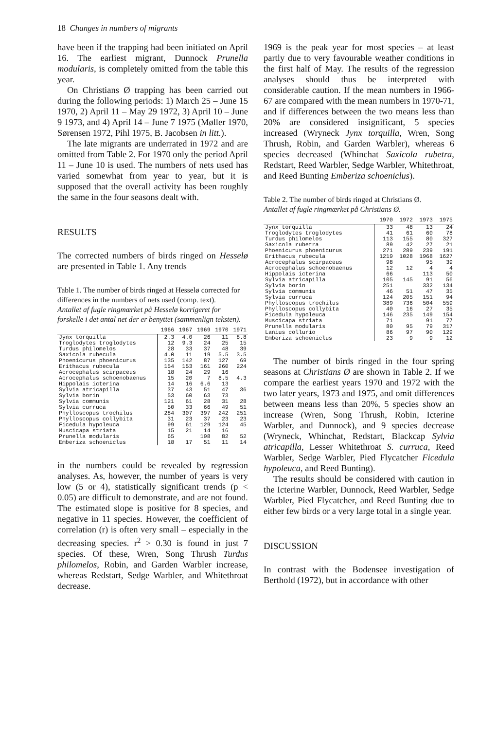18 Changes in numbers of migrants
have been if the trapping had been initiated on April 16. The earliest migrant, Dunnock Prunella modularis, is completely omitted from the table this year.
On Christians Ø trapping has been carried out during the following periods: 1) March 25 – June 15 1970, 2) April 11 – May 29 1972, 3) April 10 – June 9 1973, and 4) April 14 – June 7 1975 (Møller 1970, Sørensen 1972, Pihl 1975, B. Jacobsen in litt.).
The late migrants are underrated in 1972 and are omitted from Table 2. For 1970 only the period April 11 – June 10 is used. The numbers of nets used has varied somewhat from year to year, but it is supposed that the overall activity has been roughly the same in the four seasons dealt with.
RESULTS
The corrected numbers of birds ringed on Hesselø are presented in Table 1. Any trends
Table 1. The number of birds ringed at Hesselø corrected for differences in the numbers of nets used (comp. text).
Antallet af fugle ringmærket på Hesselø korrigeret for forskelle i det antal net der er benyttet (sammenlign teksten).
| | 1966 | 1967 | 1969 | 1970 | 1971 |
| --- | --- | --- | --- | --- | --- |
| Jynx torquilla | 2.3 | 4.0 | 26 | 11 | 8.8 |
| Troglodytes troglodytes | 12 | 9.3 | 24 | 25 | 15 |
| Turdus philomelos | 28 | 33 | 37 | 48 | 39 |
| Saxicola rubecula | 4.0 | 11 | 19 | 5.5 | 3.5 |
| Phoenicurus phoenicurus | 135 | 142 | 87 | 127 | 69 |
| Erithacus rubecula | 154 | 153 | 161 | 260 | 224 |
| Acrocephalus scirpaceus | 18 | 24 | 29 | 16 | |
| Acrocephalus schoenobaenus | 15 | 20 | 7 | 8.5 | 4.3 |
| Hippolais icterina | 14 | 16 | 6.6 | 13 | |
| Sylvia atricapilla | 37 | 43 | 51 | 47 | 36 |
| Sylvia borin | 53 | 60 | 63 | 73 | |
| Sylvia communis | 121 | 61 | 28 | 31 | 28 |
| Sylvia curruca | 50 | 33 | 66 | 49 | 51 |
| Phylloscopus trochilus | 284 | 307 | 397 | 242 | 251 |
| Phylloscopus collybita | 31 | 23 | 37 | 23 | 23 |
| Ficedula hypoleuca | 99 | 61 | 129 | 124 | 45 |
| Muscicapa striata | 15 | 21 | 14 | 16 | |
| Prunella modularis | 65 | | 198 | 82 | 52 |
| Emberiza schoeniclus | 18 | 17 | 51 | 11 | 14 |
in the numbers could be revealed by regression analyses. As, however, the number of years is very low (5 or 4), statistically significant trends (p < 0.05) are difficult to demonstrate, and are not found. The estimated slope is positive for 8 species, and negative in 11 species. However, the coefficient of correlation (r) is often very small – especially in the decreasing species. r<sup>2</sup> > 0.30 is found in just 7 species. Of these, Wren, Song Thrush Turdus philomelos, Robin, and Garden Warbler increase, whereas Redstart, Sedge Warbler, and Whitethroat decrease.
1969 is the peak year for most species – at least partly due to very favourable weather conditions in the first half of May. The results of the regression analyses should thus be interpreted with considerable caution. If the mean numbers in 1966-67 are compared with the mean numbers in 1970-71, and if differences between the two means less than 20% are considered insignificant, 5 species increased (Wryneck Jynx torquilla, Wren, Song Thrush, Robin, and Garden Warbler), whereas 6 species decreased (Whinchat Saxicola rubetra, Redstart, Reed Warbler, Sedge Warbler, Whitethroat, and Reed Bunting Emberiza schoeniclus).
Table 2. The number of birds ringed at Christians Ø.
Antallet af fugle ringmærket på Christians Ø.
| | 1970 | 1972 | 1973 | 1975 |
| --- | --- | --- | --- | --- |
| Jynx torquilla | 33 | 48 | 13 | 24 |
| Troglodytes troglodytes | 41 | 61 | 60 | 78 |
| Turdus philomelos | 113 | 155 | 80 | 327 |
| Saxicola rubetra | 89 | 42 | 27 | 21 |
| Phoenicurus phoenicurus | 271 | 289 | 239 | 191 |
| Erithacus rubecula | 1219 | 1028 | 1968 | 1627 |
| Acrocephalus scirpaceus | 98 | | 95 | 39 |
| Acrocephalus schoenobaenus | 12 | 12 | 4 | 4 |
| Hippolais icterina | 66 | | 113 | 50 |
| Sylvia atricapilla | 105 | 145 | 91 | 56 |
| Sylvia borin | 251 | | 332 | 134 |
| Sylvia communis | 46 | 51 | 47 | 35 |
| Sylvia curruca | 124 | 205 | 151 | 94 |
| Phylloscopus trochilus | 389 | 736 | 504 | 559 |
| Phylloscopus collybita | 40 | 16 | 27 | 35 |
| Ficedula hypoleuca | 146 | 235 | 149 | 154 |
| Muscicapa striata | 71 | | 91 | 77 |
| Prunella modularis | 80 | 95 | 79 | 317 |
| Lanius collurio | 86 | 97 | 90 | 129 |
| Emberiza schoeniclus | 23 | 9 | 9 | 12 |
The number of birds ringed in the four spring seasons at Christians Ø are shown in Table 2. If we compare the earliest years 1970 and 1972 with the two later years, 1973 and 1975, and omit differences between means less than 20%, 5 species show an increase (Wren, Song Thrush, Robin, Icterine Warbler, and Dunnock), and 9 species decrease (Wryneck, Whinchat, Redstart, Blackcap Sylvia atricapilla, Lesser Whitethroat S. curruca, Reed Warbler, Sedge Warbler, Pied Flycatcher Ficedula hypoleuca, and Reed Bunting).
The results should be considered with caution in the Icterine Warbler, Dunnock, Reed Warbler, Sedge Warbler, Pied Flycatcher, and Reed Bunting due to either few birds or a very large total in a single year.
DISCUSSION
In contrast with the Bodensee investigation of Berthold (1972), but in accordance with other